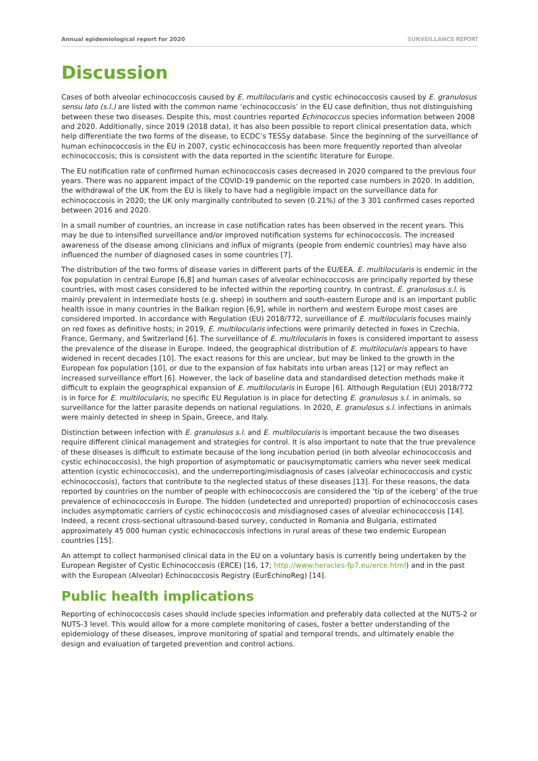Annual epidemiological report for 2020 SURVEILLANCE REPORT
Discussion
Cases of both alveolar echinococcosis caused by E. multilocularis and cystic echinococcosis caused by E. granulosus sensu lato (s.l.) are listed with the common name ‘echinococcosis’ in the EU case definition, thus not distinguishing between these two diseases. Despite this, most countries reported Echinococcus species information between 2008 and 2020. Additionally, since 2019 (2018 data), it has also been possible to report clinical presentation data, which help differentiate the two forms of the disease, to ECDC’s TESSy database. Since the beginning of the surveillance of human echinococcosis in the EU in 2007, cystic echinococcosis has been more frequently reported than alveolar echinococcosis; this is consistent with the data reported in the scientific literature for Europe.
The EU notification rate of confirmed human echinococcosis cases decreased in 2020 compared to the previous four years. There was no apparent impact of the COVID-19 pandemic on the reported case numbers in 2020. In addition, the withdrawal of the UK from the EU is likely to have had a negligible impact on the surveillance data for echinococcosis in 2020; the UK only marginally contributed to seven (0.21%) of the 3 301 confirmed cases reported between 2016 and 2020.
In a small number of countries, an increase in case notification rates has been observed in the recent years. This may be due to intensified surveillance and/or improved notification systems for echinococcosis. The increased awareness of the disease among clinicians and influx of migrants (people from endemic countries) may have also influenced the number of diagnosed cases in some countries [7].
The distribution of the two forms of disease varies in different parts of the EU/EEA. E. multilocularis is endemic in the fox population in central Europe [6,8] and human cases of alveolar echinococcosis are principally reported by these countries, with most cases considered to be infected within the reporting country. In contrast, E. granulosus s.l. is mainly prevalent in intermediate hosts (e.g. sheep) in southern and south-eastern Europe and is an important public health issue in many countries in the Balkan region [6,9], while in northern and western Europe most cases are considered imported. In accordance with Regulation (EU) 2018/772, surveillance of E. multilocularis focuses mainly on red foxes as definitive hosts; in 2019, E. multilocularis infections were primarily detected in foxes in Czechia, France, Germany, and Switzerland [6]. The surveillance of E. multilocularis in foxes is considered important to assess the prevalence of the disease in Europe. Indeed, the geographical distribution of E. multilocularis appears to have widened in recent decades [10]. The exact reasons for this are unclear, but may be linked to the growth in the European fox population [10], or due to the expansion of fox habitats into urban areas [12] or may reflect an increased surveillance effort [6]. However, the lack of baseline data and standardised detection methods make it difficult to explain the geographical expansion of E. multilocularis in Europe [6]. Although Regulation (EU) 2018/772 is in force for E. multilocularis, no specific EU Regulation is in place for detecting E. granulosus s.l. in animals, so surveillance for the latter parasite depends on national regulations. In 2020, E. granulosus s.l. infections in animals were mainly detected in sheep in Spain, Greece, and Italy.
Distinction between infection with E. granulosus s.l. and E. multilocularis is important because the two diseases require different clinical management and strategies for control. It is also important to note that the true prevalence of these diseases is difficult to estimate because of the long incubation period (in both alveolar echinococcosis and cystic echinococcosis), the high proportion of asymptomatic or paucisymptomatic carriers who never seek medical attention (cystic echinococcosis), and the underreporting/misdiagnosis of cases (alveolar echinococcosis and cystic echinococcosis), factors that contribute to the neglected status of these diseases [13]. For these reasons, the data reported by countries on the number of people with echinococcosis are considered the ‘tip of the iceberg’ of the true prevalence of echinococcosis in Europe. The hidden (undetected and unreported) proportion of echinococcosis cases includes asymptomatic carriers of cystic echinococcosis and misdiagnosed cases of alveolar echinococcosis [14]. Indeed, a recent cross-sectional ultrasound-based survey, conducted in Romania and Bulgaria, estimated approximately 45 000 human cystic echinococcosis infections in rural areas of these two endemic European countries [15].
An attempt to collect harmonised clinical data in the EU on a voluntary basis is currently being undertaken by the European Register of Cystic Echinococcosis (ERCE) [16, 17; http://www.heracles-fp7.eu/erce.html) and in the past with the European (Alveolar) Echinococcosis Registry (EurEchinoReg) [14].
Public health implications
Reporting of echinococcosis cases should include species information and preferably data collected at the NUTS-2 or NUTS-3 level. This would allow for a more complete monitoring of cases, foster a better understanding of the epidemiology of these diseases, improve monitoring of spatial and temporal trends, and ultimately enable the design and evaluation of targeted prevention and control actions.